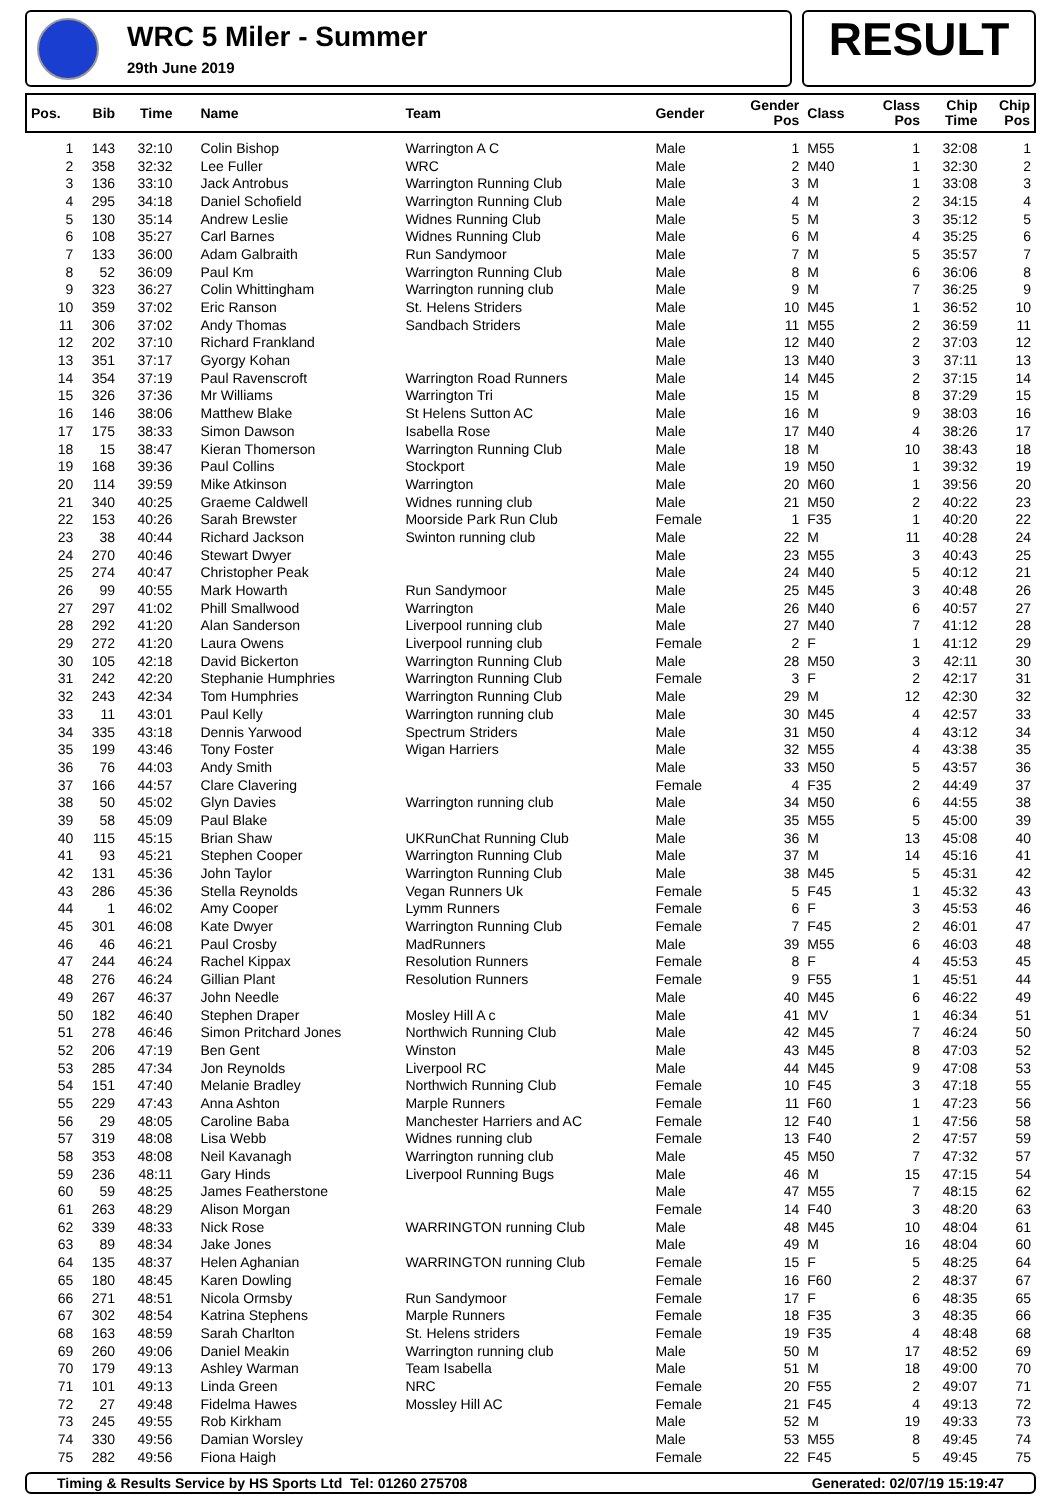WRC 5 Miler - Summer
29th June 2019
RESULT
| Pos. | Bib | Time | Name | Team | Gender | Gender Pos | Class | Class Pos | Chip Time | Chip Pos |
| --- | --- | --- | --- | --- | --- | --- | --- | --- | --- | --- |
| 1 | 143 | 32:10 | Colin Bishop | Warrington A C | Male | 1 | M55 | 1 | 32:08 | 1 |
| 2 | 358 | 32:32 | Lee Fuller | WRC | Male | 2 | M40 | 1 | 32:30 | 2 |
| 3 | 136 | 33:10 | Jack Antrobus | Warrington Running Club | Male | 3 | M | 1 | 33:08 | 3 |
| 4 | 295 | 34:18 | Daniel Schofield | Warrington Running Club | Male | 4 | M | 2 | 34:15 | 4 |
| 5 | 130 | 35:14 | Andrew Leslie | Widnes Running Club | Male | 5 | M | 3 | 35:12 | 5 |
| 6 | 108 | 35:27 | Carl Barnes | Widnes Running Club | Male | 6 | M | 4 | 35:25 | 6 |
| 7 | 133 | 36:00 | Adam Galbraith | Run Sandymoor | Male | 7 | M | 5 | 35:57 | 7 |
| 8 | 52 | 36:09 | Paul Km | Warrington Running Club | Male | 8 | M | 6 | 36:06 | 8 |
| 9 | 323 | 36:27 | Colin Whittingham | Warrington running club | Male | 9 | M | 7 | 36:25 | 9 |
| 10 | 359 | 37:02 | Eric Ranson | St. Helens Striders | Male | 10 | M45 | 1 | 36:52 | 10 |
| 11 | 306 | 37:02 | Andy Thomas | Sandbach Striders | Male | 11 | M55 | 2 | 36:59 | 11 |
| 12 | 202 | 37:10 | Richard Frankland | | Male | 12 | M40 | 2 | 37:03 | 12 |
| 13 | 351 | 37:17 | Gyorgy Kohan | | Male | 13 | M40 | 3 | 37:11 | 13 |
| 14 | 354 | 37:19 | Paul Ravenscroft | Warrington Road Runners | Male | 14 | M45 | 2 | 37:15 | 14 |
| 15 | 326 | 37:36 | Mr Williams | Warrington Tri | Male | 15 | M | 8 | 37:29 | 15 |
| 16 | 146 | 38:06 | Matthew Blake | St Helens Sutton AC | Male | 16 | M | 9 | 38:03 | 16 |
| 17 | 175 | 38:33 | Simon Dawson | Isabella Rose | Male | 17 | M40 | 4 | 38:26 | 17 |
| 18 | 15 | 38:47 | Kieran Thomerson | Warrington Running Club | Male | 18 | M | 10 | 38:43 | 18 |
| 19 | 168 | 39:36 | Paul Collins | Stockport | Male | 19 | M50 | 1 | 39:32 | 19 |
| 20 | 114 | 39:59 | Mike Atkinson | Warrington | Male | 20 | M60 | 1 | 39:56 | 20 |
| 21 | 340 | 40:25 | Graeme Caldwell | Widnes running club | Male | 21 | M50 | 2 | 40:22 | 23 |
| 22 | 153 | 40:26 | Sarah Brewster | Moorside Park Run Club | Female | 1 | F35 | 1 | 40:20 | 22 |
| 23 | 38 | 40:44 | Richard Jackson | Swinton running club | Male | 22 | M | 11 | 40:28 | 24 |
| 24 | 270 | 40:46 | Stewart Dwyer | | Male | 23 | M55 | 3 | 40:43 | 25 |
| 25 | 274 | 40:47 | Christopher Peak | | Male | 24 | M40 | 5 | 40:12 | 21 |
| 26 | 99 | 40:55 | Mark Howarth | Run Sandymoor | Male | 25 | M45 | 3 | 40:48 | 26 |
| 27 | 297 | 41:02 | Phill Smallwood | Warrington | Male | 26 | M40 | 6 | 40:57 | 27 |
| 28 | 292 | 41:20 | Alan Sanderson | Liverpool running club | Male | 27 | M40 | 7 | 41:12 | 28 |
| 29 | 272 | 41:20 | Laura Owens | Liverpool running club | Female | 2 | F | 1 | 41:12 | 29 |
| 30 | 105 | 42:18 | David Bickerton | Warrington Running Club | Male | 28 | M50 | 3 | 42:11 | 30 |
| 31 | 242 | 42:20 | Stephanie Humphries | Warrington Running Club | Female | 3 | F | 2 | 42:17 | 31 |
| 32 | 243 | 42:34 | Tom Humphries | Warrington Running Club | Male | 29 | M | 12 | 42:30 | 32 |
| 33 | 11 | 43:01 | Paul Kelly | Warrington running club | Male | 30 | M45 | 4 | 42:57 | 33 |
| 34 | 335 | 43:18 | Dennis Yarwood | Spectrum Striders | Male | 31 | M50 | 4 | 43:12 | 34 |
| 35 | 199 | 43:46 | Tony Foster | Wigan Harriers | Male | 32 | M55 | 4 | 43:38 | 35 |
| 36 | 76 | 44:03 | Andy Smith | | Male | 33 | M50 | 5 | 43:57 | 36 |
| 37 | 166 | 44:57 | Clare Clavering | | Female | 4 | F35 | 2 | 44:49 | 37 |
| 38 | 50 | 45:02 | Glyn Davies | Warrington running club | Male | 34 | M50 | 6 | 44:55 | 38 |
| 39 | 58 | 45:09 | Paul Blake | | Male | 35 | M55 | 5 | 45:00 | 39 |
| 40 | 115 | 45:15 | Brian Shaw | UKRunChat Running Club | Male | 36 | M | 13 | 45:08 | 40 |
| 41 | 93 | 45:21 | Stephen Cooper | Warrington Running Club | Male | 37 | M | 14 | 45:16 | 41 |
| 42 | 131 | 45:36 | John Taylor | Warrington Running Club | Male | 38 | M45 | 5 | 45:31 | 42 |
| 43 | 286 | 45:36 | Stella Reynolds | Vegan Runners Uk | Female | 5 | F45 | 1 | 45:32 | 43 |
| 44 | 1 | 46:02 | Amy Cooper | Lymm Runners | Female | 6 | F | 3 | 45:53 | 46 |
| 45 | 301 | 46:08 | Kate Dwyer | Warrington Running Club | Female | 7 | F45 | 2 | 46:01 | 47 |
| 46 | 46 | 46:21 | Paul Crosby | MadRunners | Male | 39 | M55 | 6 | 46:03 | 48 |
| 47 | 244 | 46:24 | Rachel Kippax | Resolution Runners | Female | 8 | F | 4 | 45:53 | 45 |
| 48 | 276 | 46:24 | Gillian Plant | Resolution Runners | Female | 9 | F55 | 1 | 45:51 | 44 |
| 49 | 267 | 46:37 | John Needle | | Male | 40 | M45 | 6 | 46:22 | 49 |
| 50 | 182 | 46:40 | Stephen Draper | Mosley Hill A c | Male | 41 | MV | 1 | 46:34 | 51 |
| 51 | 278 | 46:46 | Simon Pritchard Jones | Northwich Running Club | Male | 42 | M45 | 7 | 46:24 | 50 |
| 52 | 206 | 47:19 | Ben Gent | Winston | Male | 43 | M45 | 8 | 47:03 | 52 |
| 53 | 285 | 47:34 | Jon Reynolds | Liverpool RC | Male | 44 | M45 | 9 | 47:08 | 53 |
| 54 | 151 | 47:40 | Melanie Bradley | Northwich Running Club | Female | 10 | F45 | 3 | 47:18 | 55 |
| 55 | 229 | 47:43 | Anna Ashton | Marple Runners | Female | 11 | F60 | 1 | 47:23 | 56 |
| 56 | 29 | 48:05 | Caroline Baba | Manchester Harriers and AC | Female | 12 | F40 | 1 | 47:56 | 58 |
| 57 | 319 | 48:08 | Lisa Webb | Widnes running club | Female | 13 | F40 | 2 | 47:57 | 59 |
| 58 | 353 | 48:08 | Neil Kavanagh | Warrington running club | Male | 45 | M50 | 7 | 47:32 | 57 |
| 59 | 236 | 48:11 | Gary Hinds | Liverpool Running Bugs | Male | 46 | M | 15 | 47:15 | 54 |
| 60 | 59 | 48:25 | James Featherstone | | Male | 47 | M55 | 7 | 48:15 | 62 |
| 61 | 263 | 48:29 | Alison Morgan | | Female | 14 | F40 | 3 | 48:20 | 63 |
| 62 | 339 | 48:33 | Nick Rose | WARRINGTON running Club | Male | 48 | M45 | 10 | 48:04 | 61 |
| 63 | 89 | 48:34 | Jake Jones | | Male | 49 | M | 16 | 48:04 | 60 |
| 64 | 135 | 48:37 | Helen Aghanian | WARRINGTON running Club | Female | 15 | F | 5 | 48:25 | 64 |
| 65 | 180 | 48:45 | Karen Dowling | | Female | 16 | F60 | 2 | 48:37 | 67 |
| 66 | 271 | 48:51 | Nicola Ormsby | Run Sandymoor | Female | 17 | F | 6 | 48:35 | 65 |
| 67 | 302 | 48:54 | Katrina Stephens | Marple Runners | Female | 18 | F35 | 3 | 48:35 | 66 |
| 68 | 163 | 48:59 | Sarah Charlton | St. Helens striders | Female | 19 | F35 | 4 | 48:48 | 68 |
| 69 | 260 | 49:06 | Daniel Meakin | Warrington running club | Male | 50 | M | 17 | 48:52 | 69 |
| 70 | 179 | 49:13 | Ashley Warman | Team Isabella | Male | 51 | M | 18 | 49:00 | 70 |
| 71 | 101 | 49:13 | Linda Green | NRC | Female | 20 | F55 | 2 | 49:07 | 71 |
| 72 | 27 | 49:48 | Fidelma Hawes | Mossley Hill AC | Female | 21 | F45 | 4 | 49:13 | 72 |
| 73 | 245 | 49:55 | Rob Kirkham | | Male | 52 | M | 19 | 49:33 | 73 |
| 74 | 330 | 49:56 | Damian Worsley | | Male | 53 | M55 | 8 | 49:45 | 74 |
| 75 | 282 | 49:56 | Fiona Haigh | | Female | 22 | F45 | 5 | 49:45 | 75 |
Timing & Results Service by HS Sports Ltd Tel: 01260 275708 Generated: 02/07/19 15:19:47